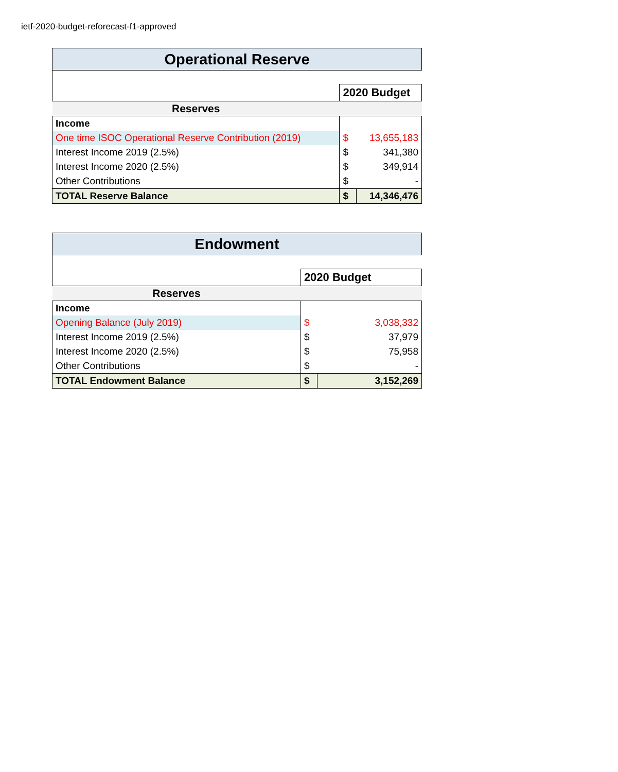ietf-2020-budget-reforecast-f1-approved
| Operational Reserve | | |
| --- | --- | --- |
| | 2020 Budget | |
| Reserves | | |
| Income | | |
| One time ISOC Operational Reserve Contribution (2019) | $ | 13,655,183 |
| Interest Income 2019 (2.5%) | $ | 341,380 |
| Interest Income 2020 (2.5%) | $ | 349,914 |
| Other Contributions | $ | - |
| TOTAL Reserve Balance | $ | 14,346,476 |
| Endowment | | |
| --- | --- | --- |
| | 2020 Budget | |
| Reserves | | |
| Income | | |
| Opening Balance (July 2019) | $ | 3,038,332 |
| Interest Income 2019 (2.5%) | $ | 37,979 |
| Interest Income 2020 (2.5%) | $ | 75,958 |
| Other Contributions | $ | - |
| TOTAL Endowment Balance | $ | 3,152,269 |